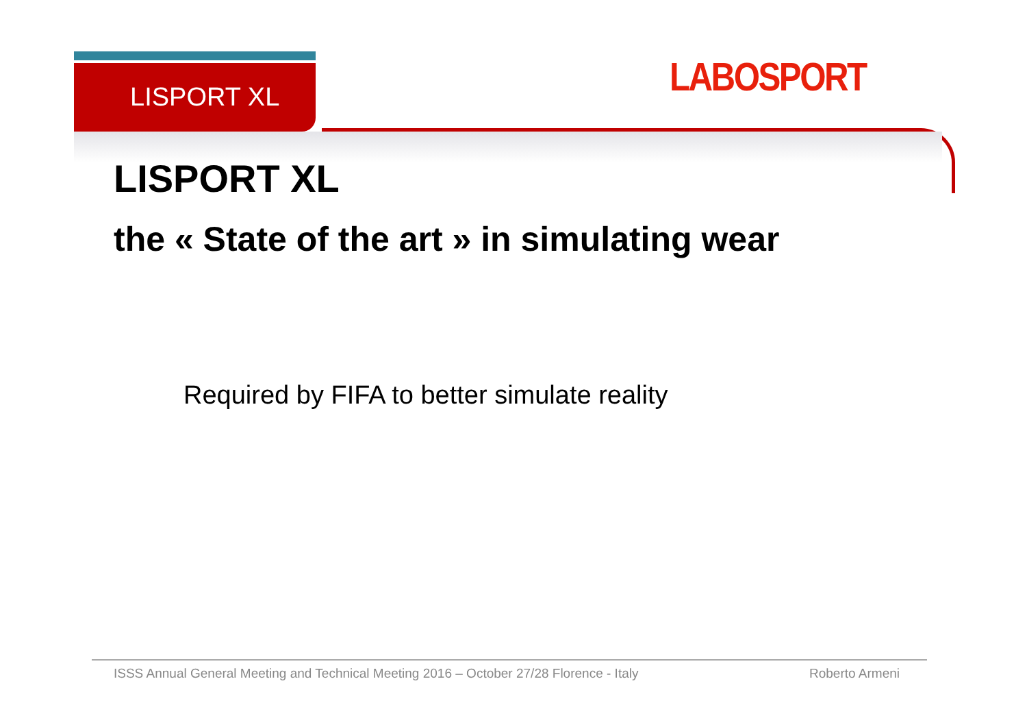LISPORT XL LABOSPORT
LISPORT XL
the « State of the art » in simulating wear
Required by FIFA to better simulate reality
ISSS Annual General Meeting and Technical Meeting 2016 – October 27/28 Florence - Italy Roberto Armeni